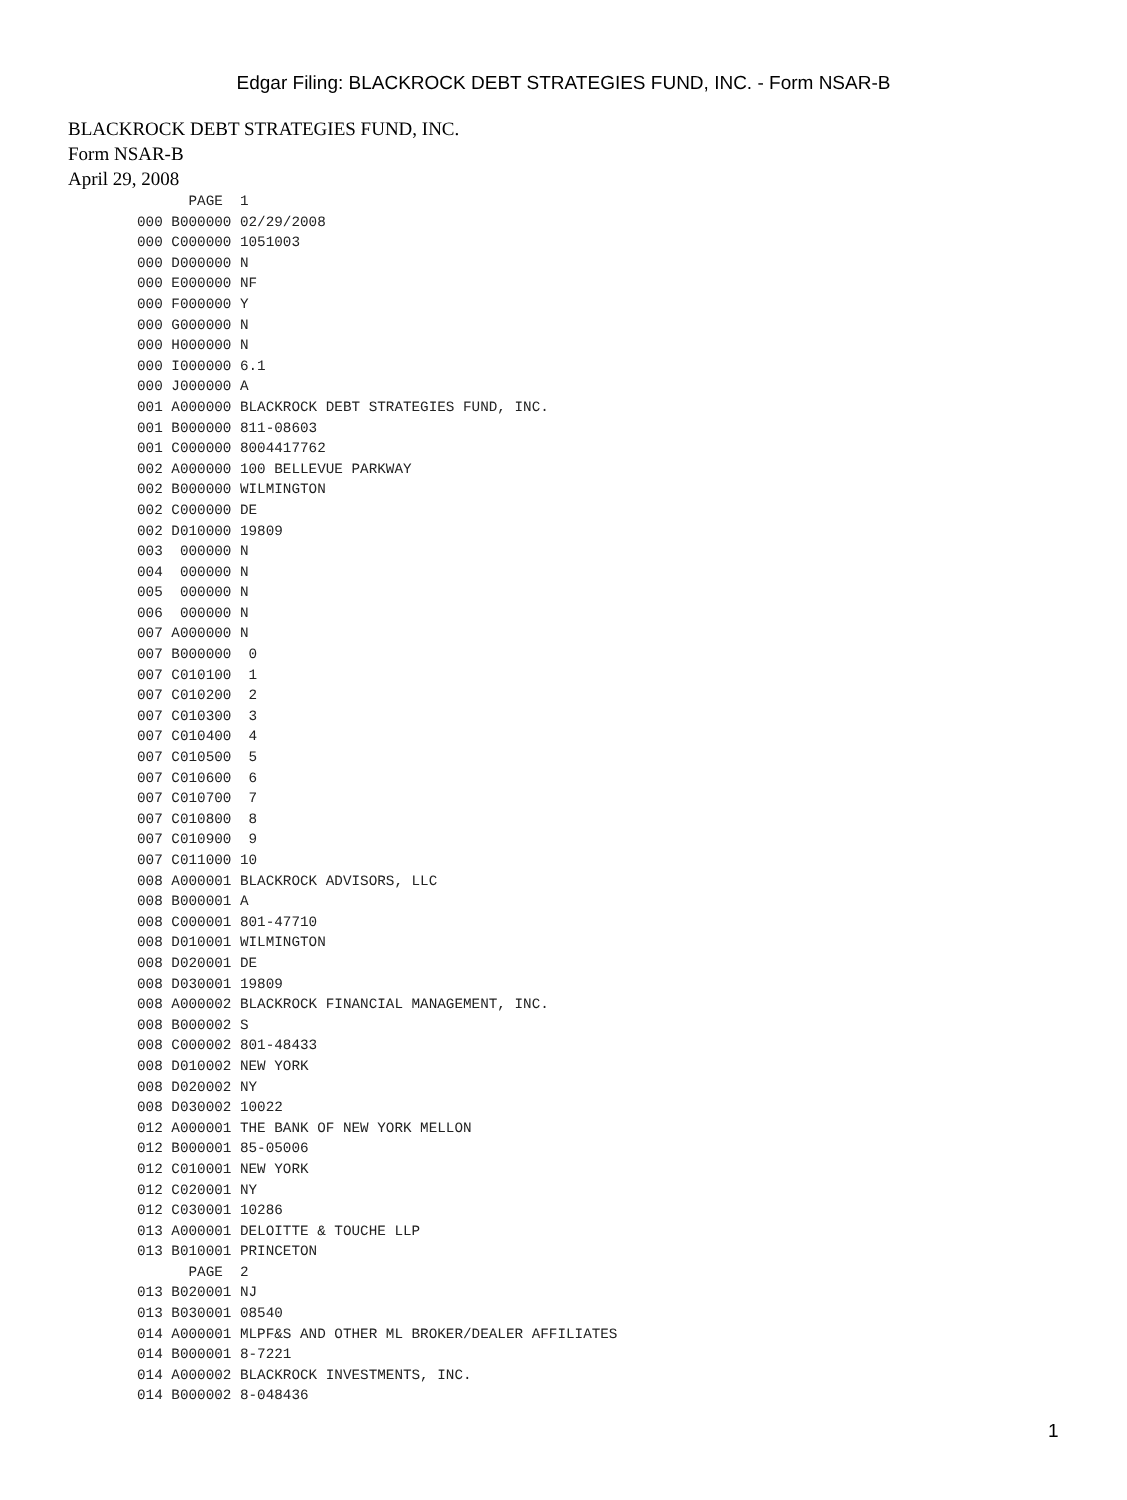Edgar Filing: BLACKROCK DEBT STRATEGIES FUND, INC. - Form NSAR-B
BLACKROCK DEBT STRATEGIES FUND, INC.
Form NSAR-B
April 29, 2008
      PAGE  1
000 B000000 02/29/2008
000 C000000 1051003
000 D000000 N
000 E000000 NF
000 F000000 Y
000 G000000 N
000 H000000 N
000 I000000 6.1
000 J000000 A
001 A000000 BLACKROCK DEBT STRATEGIES FUND, INC.
001 B000000 811-08603
001 C000000 8004417762
002 A000000 100 BELLEVUE PARKWAY
002 B000000 WILMINGTON
002 C000000 DE
002 D010000 19809
003  000000 N
004  000000 N
005  000000 N
006  000000 N
007 A000000 N
007 B000000  0
007 C010100  1
007 C010200  2
007 C010300  3
007 C010400  4
007 C010500  5
007 C010600  6
007 C010700  7
007 C010800  8
007 C010900  9
007 C011000 10
008 A000001 BLACKROCK ADVISORS, LLC
008 B000001 A
008 C000001 801-47710
008 D010001 WILMINGTON
008 D020001 DE
008 D030001 19809
008 A000002 BLACKROCK FINANCIAL MANAGEMENT, INC.
008 B000002 S
008 C000002 801-48433
008 D010002 NEW YORK
008 D020002 NY
008 D030002 10022
012 A000001 THE BANK OF NEW YORK MELLON
012 B000001 85-05006
012 C010001 NEW YORK
012 C020001 NY
012 C030001 10286
013 A000001 DELOITTE & TOUCHE LLP
013 B010001 PRINCETON
      PAGE  2
013 B020001 NJ
013 B030001 08540
014 A000001 MLPF&S AND OTHER ML BROKER/DEALER AFFILIATES
014 B000001 8-7221
014 A000002 BLACKROCK INVESTMENTS, INC.
014 B000002 8-048436
1